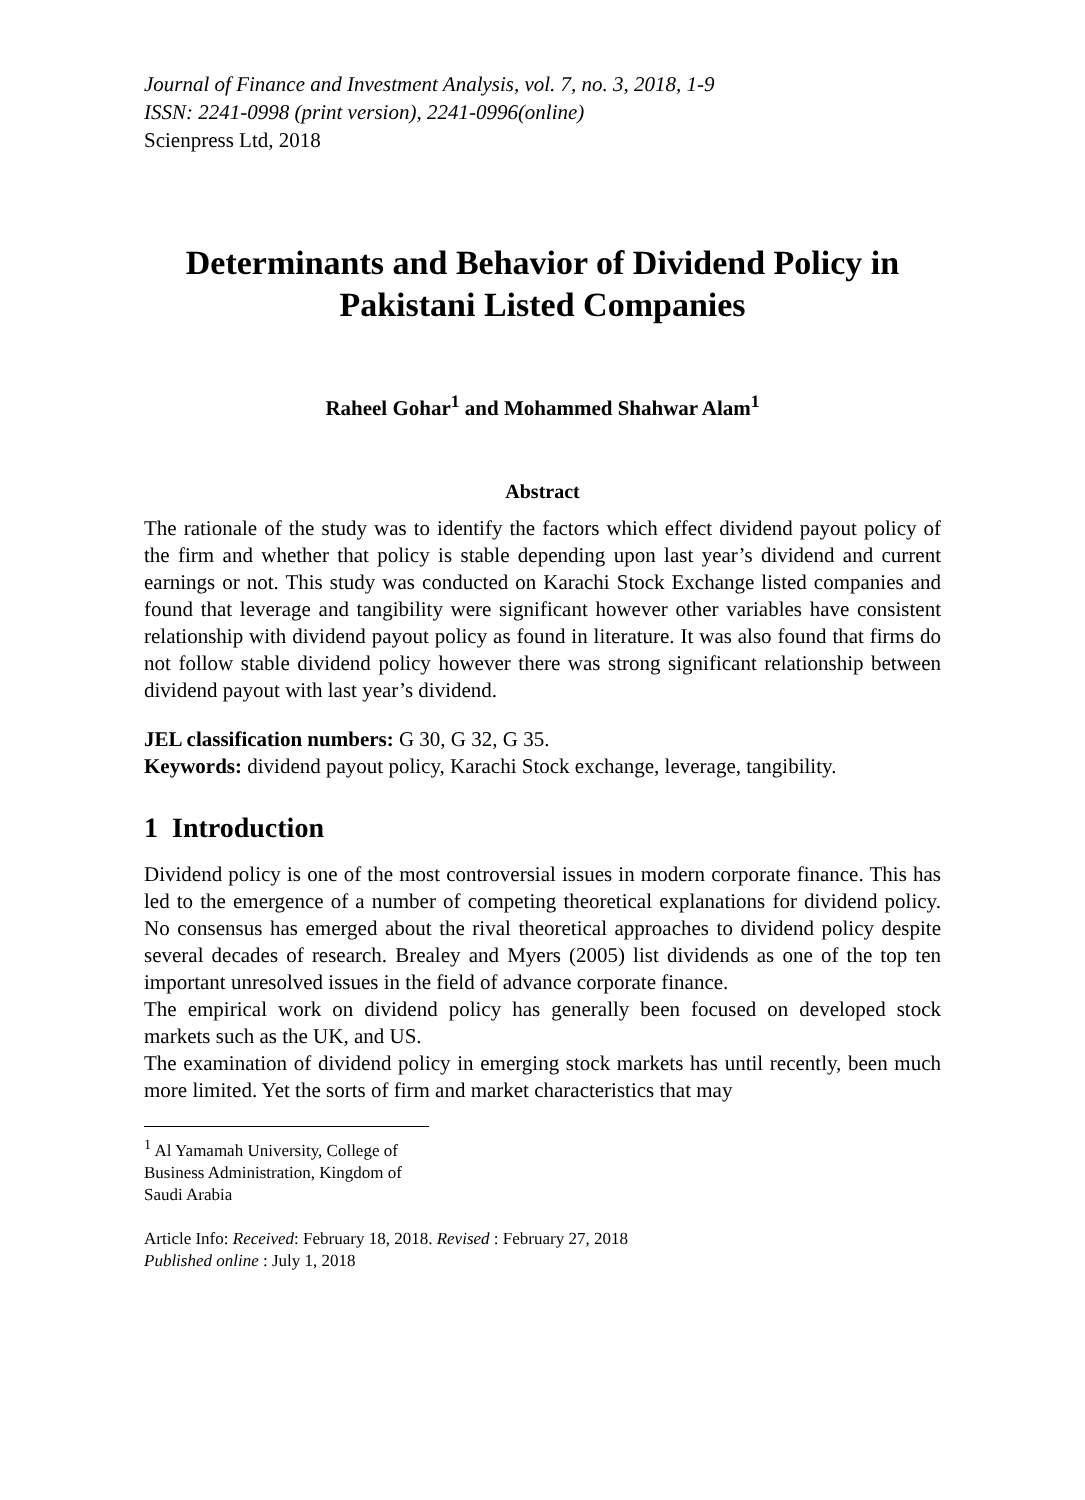Journal of Finance and Investment Analysis, vol. 7, no. 3, 2018, 1-9
ISSN: 2241-0998 (print version), 2241-0996(online)
Scienpress Ltd, 2018
Determinants and Behavior of Dividend Policy in Pakistani Listed Companies
Raheel Gohar<sup>1</sup> and Mohammed Shahwar Alam<sup>1</sup>
Abstract
The rationale of the study was to identify the factors which effect dividend payout policy of the firm and whether that policy is stable depending upon last year’s dividend and current earnings or not. This study was conducted on Karachi Stock Exchange listed companies and found that leverage and tangibility were significant however other variables have consistent relationship with dividend payout policy as found in literature. It was also found that firms do not follow stable dividend policy however there was strong significant relationship between dividend payout with last year’s dividend.
JEL classification numbers: G 30, G 32, G 35.
Keywords: dividend payout policy, Karachi Stock exchange, leverage, tangibility.
1 Introduction
Dividend policy is one of the most controversial issues in modern corporate finance. This has led to the emergence of a number of competing theoretical explanations for dividend policy. No consensus has emerged about the rival theoretical approaches to dividend policy despite several decades of research. Brealey and Myers (2005) list dividends as one of the top ten important unresolved issues in the field of advance corporate finance.
The empirical work on dividend policy has generally been focused on developed stock markets such as the UK, and US.
The examination of dividend policy in emerging stock markets has until recently, been much more limited. Yet the sorts of firm and market characteristics that may
<sup>1</sup> Al Yamamah University, College of Business Administration, Kingdom of Saudi Arabia
Article Info: Received: February 18, 2018. Revised : February 27, 2018
Published online : July 1, 2018